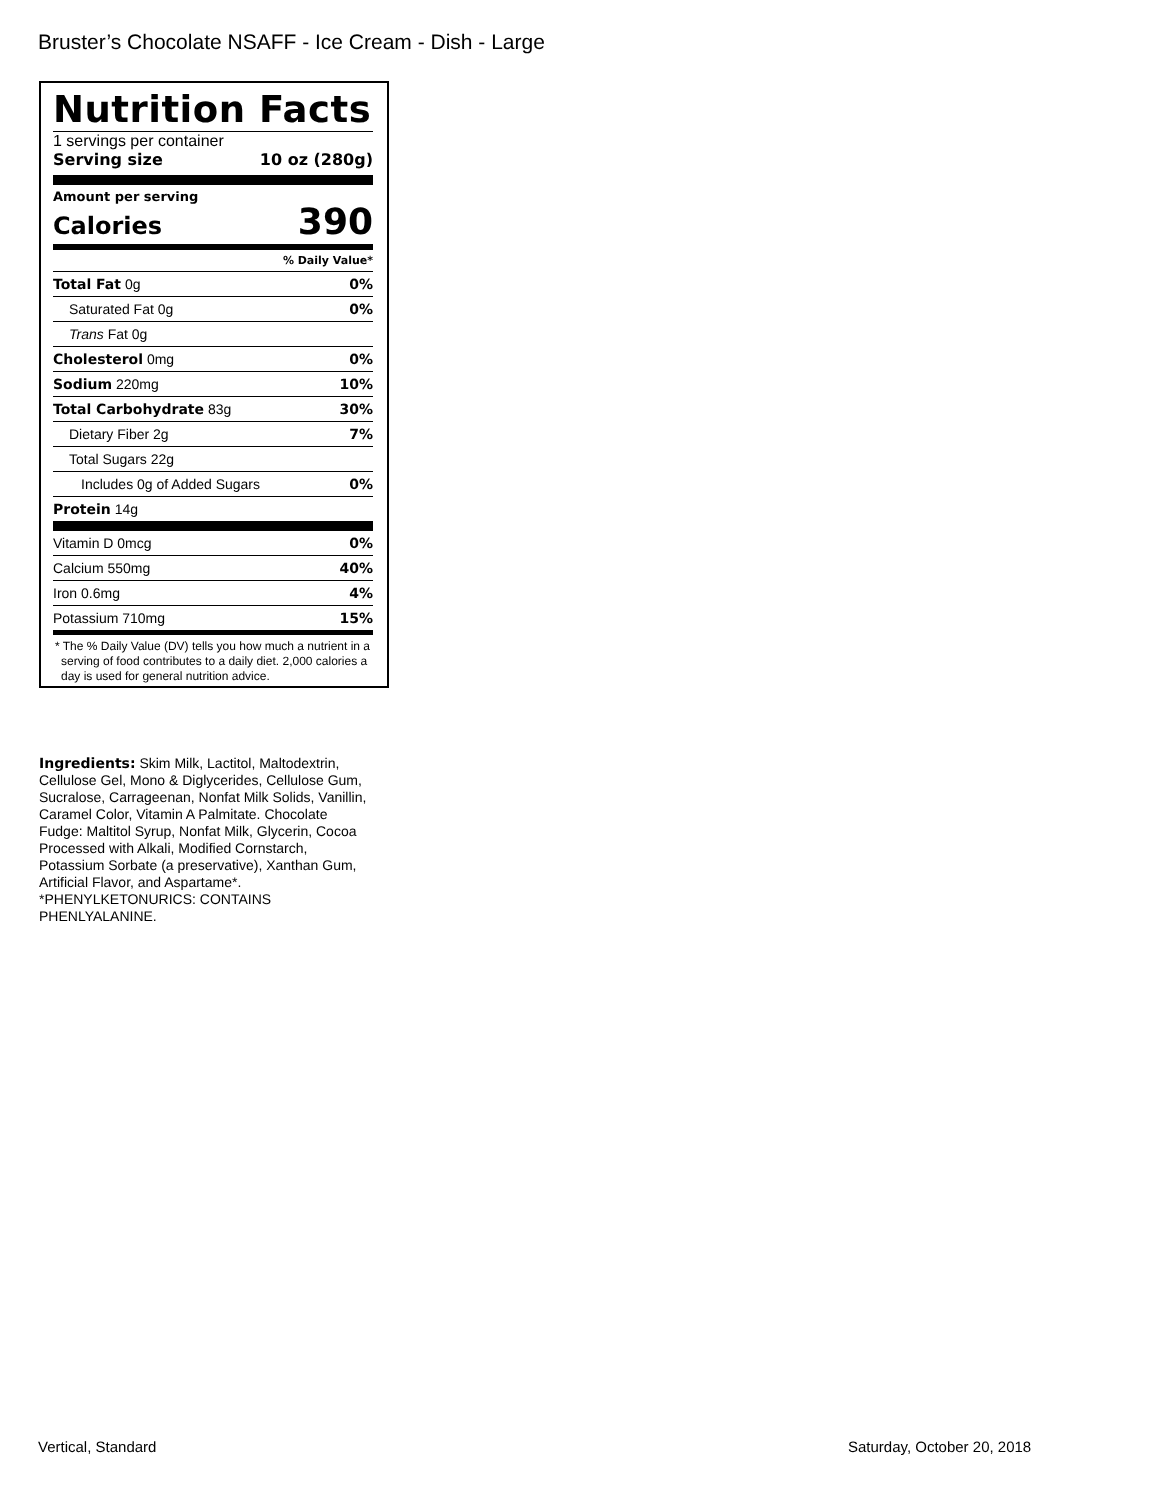Bruster’s Chocolate NSAFF - Ice Cream - Dish - Large
Nutrition Facts
1 servings per container
Serving size 10 oz (280g)
Amount per serving
Calories 390
| % Daily Value* | |
| Total Fat 0g | 0% |
| Saturated Fat 0g | 0% |
| Trans Fat 0g | |
| Cholesterol 0mg | 0% |
| Sodium 220mg | 10% |
| Total Carbohydrate 83g | 30% |
| Dietary Fiber 2g | 7% |
| Total Sugars 22g | |
| Includes 0g of Added Sugars | 0% |
| Protein 14g | |
| Vitamin D 0mcg | 0% |
| Calcium 550mg | 40% |
| Iron 0.6mg | 4% |
| Potassium 710mg | 15% |
* The % Daily Value (DV) tells you how much a nutrient in a serving of food contributes to a daily diet. 2,000 calories a day is used for general nutrition advice.
Ingredients: Skim Milk, Lactitol, Maltodextrin, Cellulose Gel, Mono & Diglycerides, Cellulose Gum, Sucralose, Carrageenan, Nonfat Milk Solids, Vanillin, Caramel Color, Vitamin A Palmitate. Chocolate Fudge: Maltitol Syrup, Nonfat Milk, Glycerin, Cocoa Processed with Alkali, Modified Cornstarch, Potassium Sorbate (a preservative), Xanthan Gum, Artificial Flavor, and Aspartame*. *PHENYLKETONURICS: CONTAINS PHENLYALANINE.
Vertical, Standard Saturday, October 20, 2018